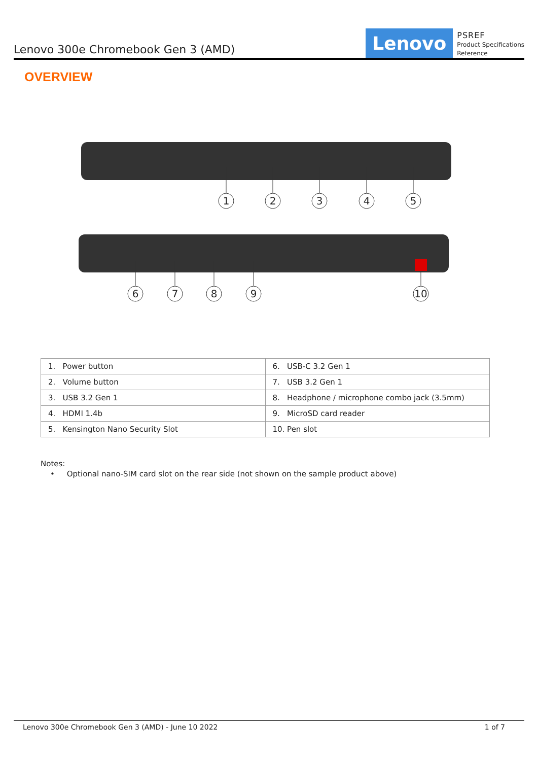Lenovo 300e Chromebook Gen 3 (AMD)
Lenovo
PSREF
Product Specifications
Reference
OVERVIEW
1
2
3
4
5
6
7
8
9
10
| 1. Power button | 6. USB-C 3.2 Gen 1 |
| 2. Volume button | 7. USB 3.2 Gen 1 |
| 3. USB 3.2 Gen 1 | 8. Headphone / microphone combo jack (3.5mm) |
| 4. HDMI 1.4b | 9. MicroSD card reader |
| 5. Kensington Nano Security Slot | 10. Pen slot |
Notes:
• Optional nano-SIM card slot on the rear side (not shown on the sample product above)
Lenovo 300e Chromebook Gen 3 (AMD) - June 10 2022 1 of 7